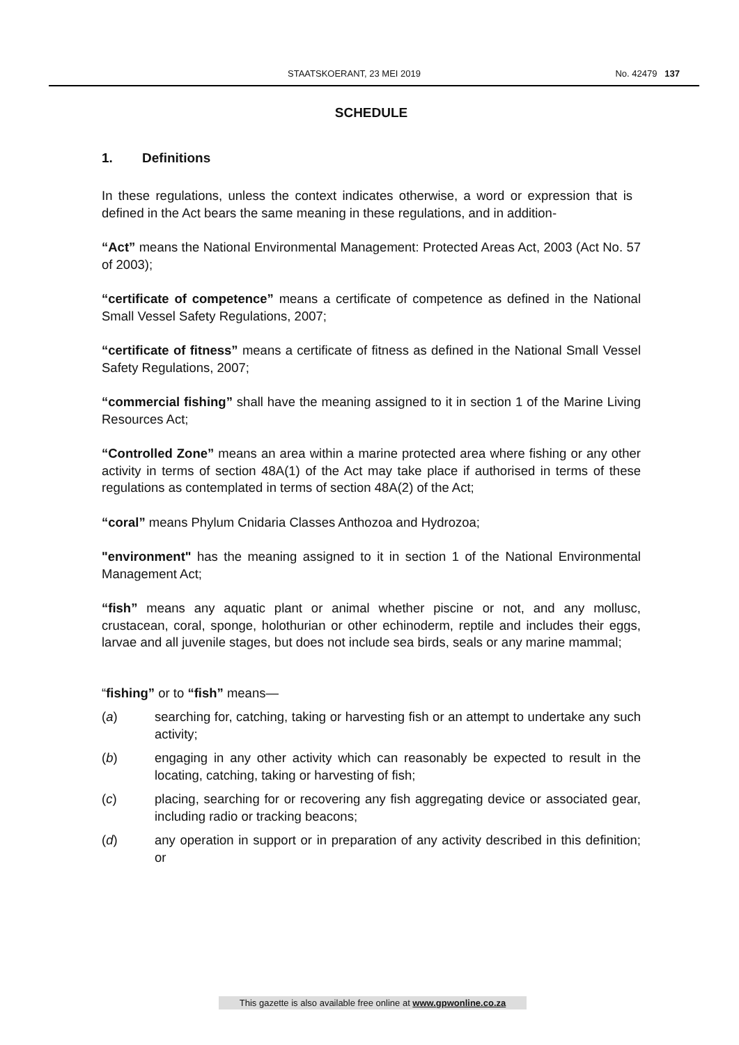STAATSKOERANT, 23 MEI 2019 No. 42479 137
SCHEDULE
1. Definitions
In these regulations, unless the context indicates otherwise, a word or expression that is defined in the Act bears the same meaning in these regulations, and in addition-
“Act” means the National Environmental Management: Protected Areas Act, 2003 (Act No. 57 of 2003);
“certificate of competence” means a certificate of competence as defined in the National Small Vessel Safety Regulations, 2007;
“certificate of fitness” means a certificate of fitness as defined in the National Small Vessel Safety Regulations, 2007;
“commercial fishing” shall have the meaning assigned to it in section 1 of the Marine Living Resources Act;
“Controlled Zone” means an area within a marine protected area where fishing or any other activity in terms of section 48A(1) of the Act may take place if authorised in terms of these regulations as contemplated in terms of section 48A(2) of the Act;
“coral” means Phylum Cnidaria Classes Anthozoa and Hydrozoa;
"environment" has the meaning assigned to it in section 1 of the National Environmental Management Act;
“fish” means any aquatic plant or animal whether piscine or not, and any mollusc, crustacean, coral, sponge, holothurian or other echinoderm, reptile and includes their eggs, larvae and all juvenile stages, but does not include sea birds, seals or any marine mammal;
“fishing” or to “fish” means—
(a) searching for, catching, taking or harvesting fish or an attempt to undertake any such activity;
(b) engaging in any other activity which can reasonably be expected to result in the locating, catching, taking or harvesting of fish;
(c) placing, searching for or recovering any fish aggregating device or associated gear, including radio or tracking beacons;
(d) any operation in support or in preparation of any activity described in this definition; or
This gazette is also available free online at www.gpwonline.co.za